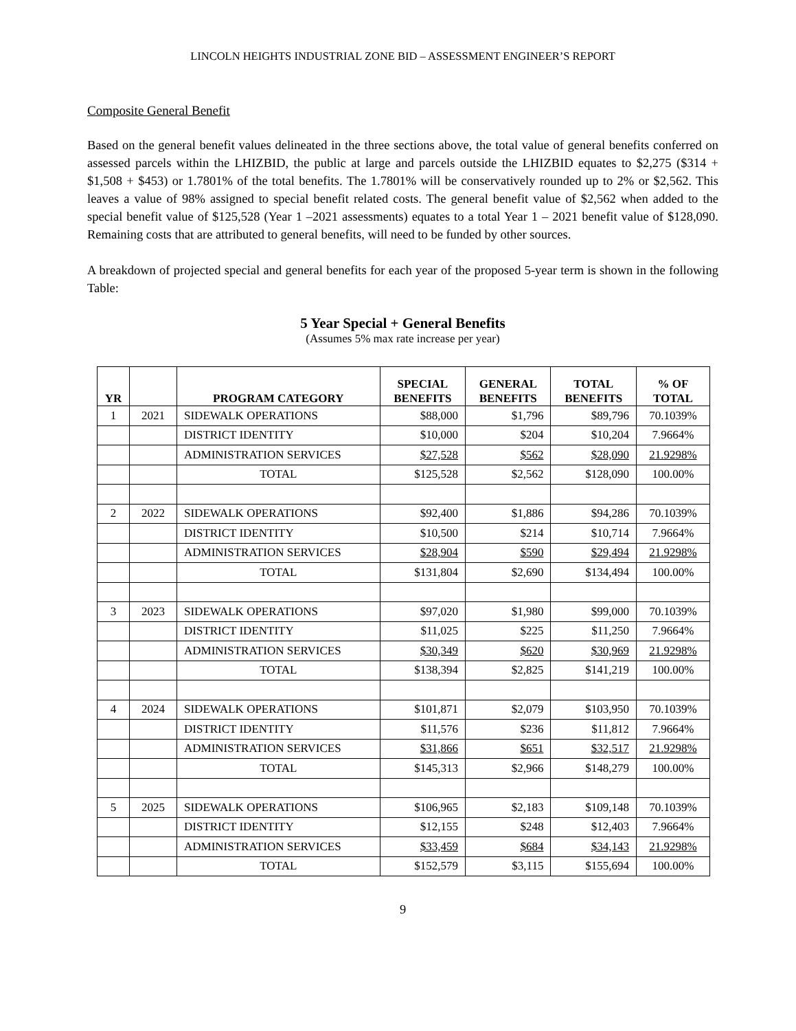LINCOLN HEIGHTS INDUSTRIAL ZONE BID – ASSESSMENT ENGINEER’S REPORT
Composite General Benefit
Based on the general benefit values delineated in the three sections above, the total value of general benefits conferred on assessed parcels within the LHIZBID, the public at large and parcels outside the LHIZBID equates to $2,275 ($314 + $1,508 + $453) or 1.7801% of the total benefits. The 1.7801% will be conservatively rounded up to 2% or $2,562. This leaves a value of 98% assigned to special benefit related costs. The general benefit value of $2,562 when added to the special benefit value of $125,528 (Year 1 –2021 assessments) equates to a total Year 1 – 2021 benefit value of $128,090. Remaining costs that are attributed to general benefits, will need to be funded by other sources.
A breakdown of projected special and general benefits for each year of the proposed 5-year term is shown in the following Table:
5 Year Special + General Benefits
(Assumes 5% max rate increase per year)
| YR | | PROGRAM CATEGORY | SPECIAL BENEFITS | GENERAL BENEFITS | TOTAL BENEFITS | % OF TOTAL |
| --- | --- | --- | --- | --- | --- | --- |
| 1 | 2021 | SIDEWALK OPERATIONS | $88,000 | $1,796 | $89,796 | 70.1039% |
| | | DISTRICT IDENTITY | $10,000 | $204 | $10,204 | 7.9664% |
| | | ADMINISTRATION SERVICES | $27,528 | $562 | $28,090 | 21.9298% |
| | | TOTAL | $125,528 | $2,562 | $128,090 | 100.00% |
| 2 | 2022 | SIDEWALK OPERATIONS | $92,400 | $1,886 | $94,286 | 70.1039% |
| | | DISTRICT IDENTITY | $10,500 | $214 | $10,714 | 7.9664% |
| | | ADMINISTRATION SERVICES | $28,904 | $590 | $29,494 | 21.9298% |
| | | TOTAL | $131,804 | $2,690 | $134,494 | 100.00% |
| 3 | 2023 | SIDEWALK OPERATIONS | $97,020 | $1,980 | $99,000 | 70.1039% |
| | | DISTRICT IDENTITY | $11,025 | $225 | $11,250 | 7.9664% |
| | | ADMINISTRATION SERVICES | $30,349 | $620 | $30,969 | 21.9298% |
| | | TOTAL | $138,394 | $2,825 | $141,219 | 100.00% |
| 4 | 2024 | SIDEWALK OPERATIONS | $101,871 | $2,079 | $103,950 | 70.1039% |
| | | DISTRICT IDENTITY | $11,576 | $236 | $11,812 | 7.9664% |
| | | ADMINISTRATION SERVICES | $31,866 | $651 | $32,517 | 21.9298% |
| | | TOTAL | $145,313 | $2,966 | $148,279 | 100.00% |
| 5 | 2025 | SIDEWALK OPERATIONS | $106,965 | $2,183 | $109,148 | 70.1039% |
| | | DISTRICT IDENTITY | $12,155 | $248 | $12,403 | 7.9664% |
| | | ADMINISTRATION SERVICES | $33,459 | $684 | $34,143 | 21.9298% |
| | | TOTAL | $152,579 | $3,115 | $155,694 | 100.00% |
9